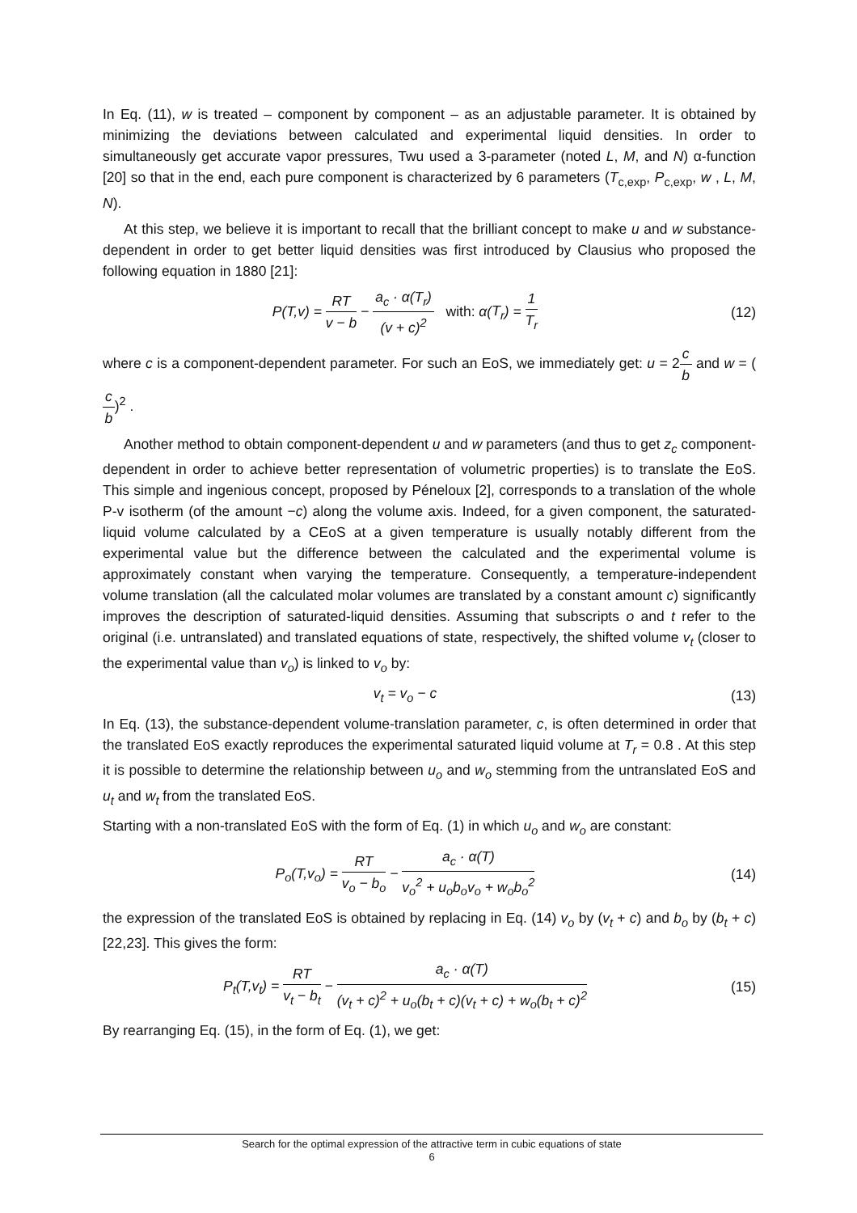In Eq. (11), w is treated – component by component – as an adjustable parameter. It is obtained by minimizing the deviations between calculated and experimental liquid densities. In order to simultaneously get accurate vapor pressures, Twu used a 3-parameter (noted L, M, and N) α-function [20] so that in the end, each pure component is characterized by 6 parameters (T<sub>c,exp</sub>, P<sub>c,exp</sub>, w , L, M, N).
At this step, we believe it is important to recall that the brilliant concept to make u and w substance-dependent in order to get better liquid densities was first introduced by Clausius who proposed the following equation in 1880 [21]:
P(T,v) = RT v − b − a<sub>c</sub> · α(T<sub>r</sub>) (v + c)<sup>2</sup> with: α(T<sub>r</sub>) = 1 T<sub>r</sub>
(12)
where c is a component-dependent parameter. For such an EoS, we immediately get: u = 2c b and w = (c b)<sup>2</sup> .
Another method to obtain component-dependent u and w parameters (and thus to get z<sub>c</sub> component-dependent in order to achieve better representation of volumetric properties) is to translate the EoS. This simple and ingenious concept, proposed by Péneloux [2], corresponds to a translation of the whole P-v isotherm (of the amount −c) along the volume axis. Indeed, for a given component, the saturated-liquid volume calculated by a CEoS at a given temperature is usually notably different from the experimental value but the difference between the calculated and the experimental volume is approximately constant when varying the temperature. Consequently, a temperature-independent volume translation (all the calculated molar volumes are translated by a constant amount c) significantly improves the description of saturated-liquid densities. Assuming that subscripts o and t refer to the original (i.e. untranslated) and translated equations of state, respectively, the shifted volume v<sub>t</sub> (closer to the experimental value than v<sub>o</sub>) is linked to v<sub>o</sub> by:
v<sub>t</sub> = v<sub>o</sub> − c (13)
In Eq. (13), the substance-dependent volume-translation parameter, c, is often determined in order that the translated EoS exactly reproduces the experimental saturated liquid volume at T<sub>r</sub> = 0.8 . At this step it is possible to determine the relationship between u<sub>o</sub> and w<sub>o</sub> stemming from the untranslated EoS and u<sub>t</sub> and w<sub>t</sub> from the translated EoS.
Starting with a non-translated EoS with the form of Eq. (1) in which u<sub>o</sub> and w<sub>o</sub> are constant:
P<sub>o</sub>(T,v<sub>o</sub>) = RT v<sub>o</sub> − b<sub>o</sub> − a<sub>c</sub> · α(T) v<sub>o</sub><sup>2</sup> + u<sub>o</sub>b<sub>o</sub>v<sub>o</sub> + w<sub>o</sub>b<sub>o</sub><sup>2</sup>
(14)
the expression of the translated EoS is obtained by replacing in Eq. (14) v<sub>o</sub> by (v<sub>t</sub> + c) and b<sub>o</sub> by (b<sub>t</sub> + c) [22,23]. This gives the form:
P<sub>t</sub>(T,v<sub>t</sub>) = RT v<sub>t</sub> − b<sub>t</sub> − a<sub>c</sub> · α(T) (v<sub>t</sub> + c)<sup>2</sup> + u<sub>o</sub>(b<sub>t</sub> + c)(v<sub>t</sub> + c) + w<sub>o</sub>(b<sub>t</sub> + c)<sup>2</sup>
(15)
By rearranging Eq. (15), in the form of Eq. (1), we get:
Search for the optimal expression of the attractive term in cubic equations of state
6